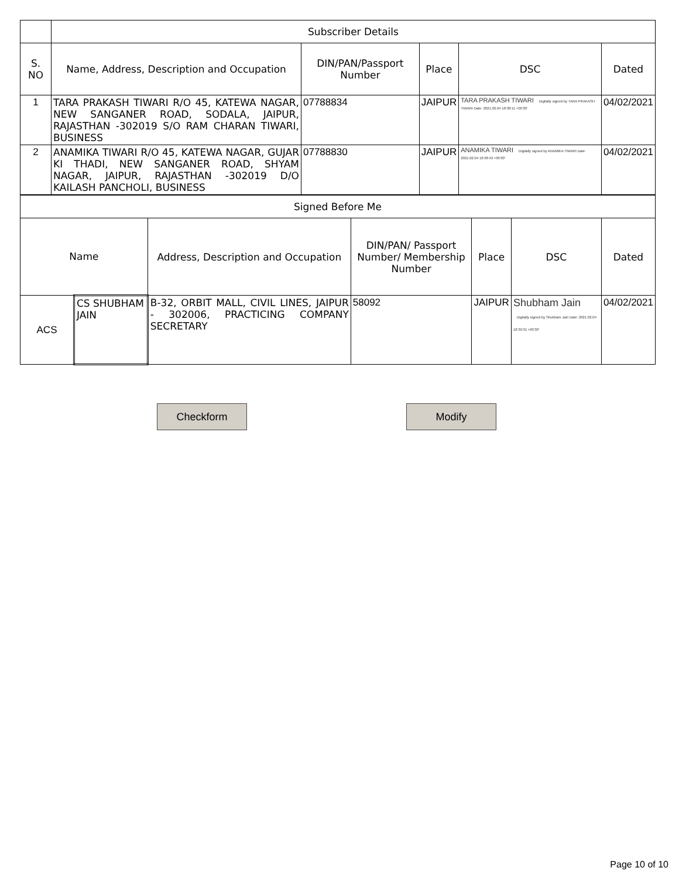| | Subscriber Details | | | | |
| --- | --- | --- | --- | --- | --- |
| S. NO | Name, Address, Description and Occupation | DIN/PAN/Passport Number | Place | DSC | Dated |
| 1 | TARA PRAKASH TIWARI R/O 45, KATEWA NAGAR, NEW SANGANER ROAD, SODALA, JAIPUR, RAJASTHAN -302019 S/O RAM CHARAN TIWARI, BUSINESS | 07788834 | JAIPUR | TARA PRAKASH TIWARI Digitally signed by TARA PRAKASH TIWARI Date: 2021.02.04 18:38:11 +05'30' | 04/02/2021 |
| 2 | ANAMIKA TIWARI R/O 45, KATEWA NAGAR, GUJAR KI THADI, NEW SANGANER ROAD, SHYAM NAGAR, JAIPUR, RAJASTHAN -302019 D/O KAILASH PANCHOLI, BUSINESS | 07788830 | JAIPUR | ANAMIKA TIWARI Digitally signed by ANAMIKA TIWARI Date: 2021.02.04 18:38:42 +05'30' | 04/02/2021 |
| Signed Before Me | | | | | | |
| --- | --- | --- | --- | --- | --- | --- |
| Name | | Address, Description and Occupation | DIN/PAN/ Passport Number/ Membership Number | Place | DSC | Dated |
| ACS | CS SHUBHAM JAIN | B-32, ORBIT MALL, CIVIL LINES, JAIPUR - 302006, PRACTICING COMPANY SECRETARY | 58092 | JAIPUR | Shubham Jain Digitally signed by Shubham Jain Date: 2021.02.04 18:39:31 +05'30' | 04/02/2021 |
Checkform Modify
Page 10 of 10